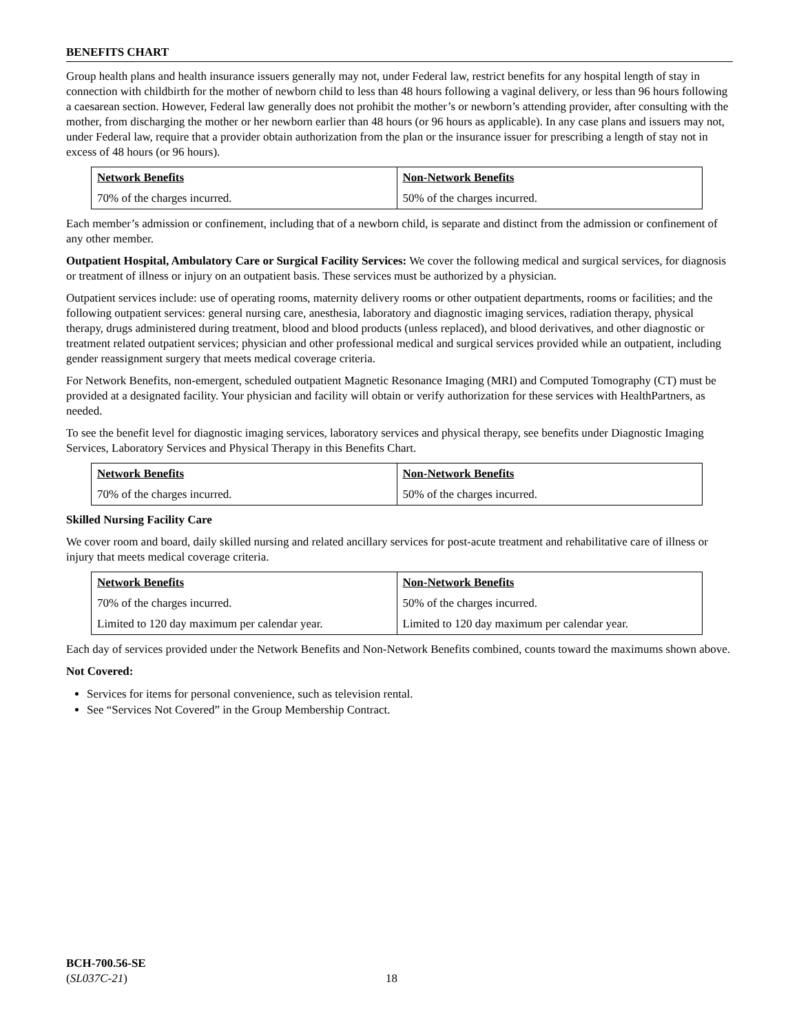BENEFITS CHART
Group health plans and health insurance issuers generally may not, under Federal law, restrict benefits for any hospital length of stay in connection with childbirth for the mother of newborn child to less than 48 hours following a vaginal delivery, or less than 96 hours following a caesarean section. However, Federal law generally does not prohibit the mother’s or newborn’s attending provider, after consulting with the mother, from discharging the mother or her newborn earlier than 48 hours (or 96 hours as applicable). In any case plans and issuers may not, under Federal law, require that a provider obtain authorization from the plan or the insurance issuer for prescribing a length of stay not in excess of 48 hours (or 96 hours).
| Network Benefits | Non-Network Benefits |
| --- | --- |
| 70% of the charges incurred. | 50% of the charges incurred. |
Each member’s admission or confinement, including that of a newborn child, is separate and distinct from the admission or confinement of any other member.
Outpatient Hospital, Ambulatory Care or Surgical Facility Services: We cover the following medical and surgical services, for diagnosis or treatment of illness or injury on an outpatient basis. These services must be authorized by a physician.
Outpatient services include: use of operating rooms, maternity delivery rooms or other outpatient departments, rooms or facilities; and the following outpatient services: general nursing care, anesthesia, laboratory and diagnostic imaging services, radiation therapy, physical therapy, drugs administered during treatment, blood and blood products (unless replaced), and blood derivatives, and other diagnostic or treatment related outpatient services; physician and other professional medical and surgical services provided while an outpatient, including gender reassignment surgery that meets medical coverage criteria.
For Network Benefits, non-emergent, scheduled outpatient Magnetic Resonance Imaging (MRI) and Computed Tomography (CT) must be provided at a designated facility. Your physician and facility will obtain or verify authorization for these services with HealthPartners, as needed.
To see the benefit level for diagnostic imaging services, laboratory services and physical therapy, see benefits under Diagnostic Imaging Services, Laboratory Services and Physical Therapy in this Benefits Chart.
| Network Benefits | Non-Network Benefits |
| --- | --- |
| 70% of the charges incurred. | 50% of the charges incurred. |
Skilled Nursing Facility Care
We cover room and board, daily skilled nursing and related ancillary services for post-acute treatment and rehabilitative care of illness or injury that meets medical coverage criteria.
| Network Benefits | Non-Network Benefits |
| --- | --- |
| 70% of the charges incurred. | 50% of the charges incurred. |
| Limited to 120 day maximum per calendar year. | Limited to 120 day maximum per calendar year. |
Each day of services provided under the Network Benefits and Non-Network Benefits combined, counts toward the maximums shown above.
Not Covered:
Services for items for personal convenience, such as television rental.
See “Services Not Covered” in the Group Membership Contract.
BCH-700.56-SE
(SL037C-21)
18